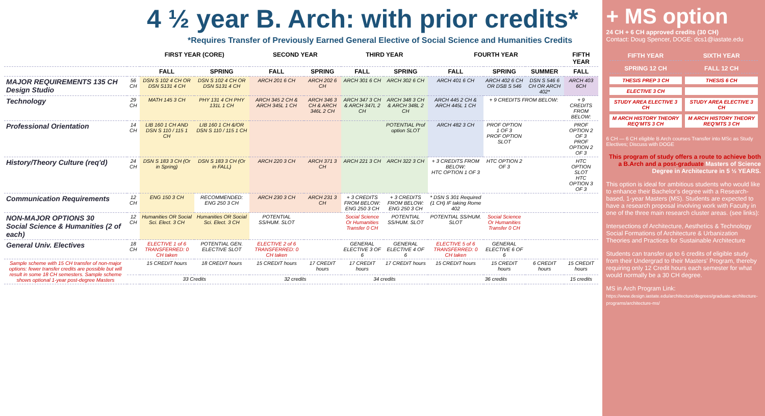4 ½ year B. Arch: with prior credits*
*Requires Transfer of Previously Earned General Elective of Social Science and Humanities Credits
| | | FIRST YEAR (CORE) | | SECOND YEAR | | THIRD YEAR | | FOURTH YEAR | | | FIFTH YEAR |
| --- | --- | --- | --- | --- | --- | --- | --- | --- | --- | --- | --- |
| | | FALL | SPRING | FALL | SPRING | FALL | SPRING | FALL | SPRING | SUMMER | FALL |
| MAJOR REQUIREMENTS 135 CH Design Studio | 56 CH | DSN S 102 4 CH OR DSN S131 4 CH | DSN S 102 4 CH OR DSN S131 4 CH | ARCH 201 6 CH | ARCH 202 6 CH | ARCH 301 6 CH | ARCH 302 6 CH | ARCH 401 6 CH | ARCH 402 6 CH OR DSB S 546 | DSN S 546 6 CH OR ARCH 402* | ARCH 403 6CH |
| Technology | 29 CH | MATH 145 3 CH | PHY 131 4 CH PHY 131L 1 CH | ARCH 345 2 CH & ARCH 345L 1 CH | ARCH 346 3 CH & ARCH 346L 2 CH | ARCH 347 3 CH & ARCH 347L 2 CH | ARCH 348 3 CH & ARCH 348L 2 CH | ARCH 445 2 CH & ARCH 445L 1 CH | + 9 CREDITS FROM BELOW: | | + 9 CREDITS FROM BELOW: |
| Professional Orientation | 14 CH | LIB 160 1 CH AND DSN S 110 / 115 1 CH | LIB 160 1 CH &/OR DSN S 110 / 115 1 CH | | | | POTENTIAL Prof option SLOT | ARCH 482 3 CH | PROF OPTION 1 OF 3 PROF OPTION SLOT | | PROF OPTION 2 OF 3 PROF OPTION 2 OF 3 |
| History/Theory Culture (req'd) | 24 CH | DSN S 183 3 CH (Or in Spring) | DSN S 183 3 CH (Or in FALL) | ARCH 220 3 CH | ARCH 371 3 CH | ARCH 221 3 CH | ARCH 322 3 CH | + 3 CREDITS FROM BELOW: HTC OPTION 1 OF 3 | HTC OPTION 2 OF 3 | | HTC OPTION SLOT HTC OPTION 3 OF 3 |
| Communication Requirements | 12 CH | ENG 150 3 CH | RECOMMENDED: ENG 250 3 CH | ARCH 230 3 CH | ARCH 231 3 CH | + 3 CREDITS FROM BELOW: ENG 250 3 CH | + 3 CREDITS FROM BELOW: ENG 250 3 CH | * DSN S 301 Required (1 CH) IF taking Rome 402 | | | |
| NON-MAJOR OPTIONS 30 Social Science & Humanities (2 of each) | 12 CH | Humanities OR Social Sci. Elect. 3 CH | Humanities OR Social Sci. Elect. 3 CH | POTENTIAL SS/HUM. SLOT | | Social Science Or Humanities Transfer 0 CH | POTENTIAL SS/HUM. SLOT | POTENTIAL SS/HUM. SLOT | Social Science Or Humanities Transfer 0 CH | | |
| General Univ. Electives | 18 CH | ELECTIVE 1 of 6 TRANSFERRED: 0 CH taken | POTENTIAL GEN. ELECTIVE SLOT | ELECTIVE 2 of 6 TRANSFERRED: 0 CH taken | | GENERAL ELECTIVE 3 OF 6 | GENERAL ELECTIVE 4 OF 6 | ELECTIVE 5 of 6 TRANSFERRED: 0 CH taken | GENERAL ELECTIVE 6 OF 6 | | |
| Sample scheme with 15 CH transfer of non-major options: fewer transfer credits are possible but will result in some 18 CH semesters. Sample scheme shows optional 1-year post-degree Masters | | 15 CREDIT hours | 18 CREDIT hours | 15 CREDIT hours | 17 CREDIT hours | 17 CREDIT hours | 17 CREDIT hours | 15 CREDIT hours | 15 CREDIT hours | 6 CREDIT hours | 15 CREDIT hours |
| | | 33 Credits | | 32 credits | | 34 credits | | 36 credits | | | 15 credits |
+ MS option
24 CH + 6 CH approved credits (30 CH)
Contact: Doug Spencer, DOGE: dcs1@iastate.edu
| FIFTH YEAR | SIXTH YEAR |
| --- | --- |
| SPRING 12 CH | FALL 12 CH |
| THESIS PREP 3 CH | THESIS 6 CH |
| ELECTIVE 3 CH | |
| STUDY AREA ELECTIVE 3 CH | STUDY AREA ELECTIVE 3 CH |
| M ARCH HISTORY THEORY REQ'MTS 3 CH | M ARCH HISTORY THEORY REQ'MTS 3 CH |
6 CH — 6 CH eligible B Arch courses Transfer into MSc as Study Electives; Discuss with DOGE
This program of study offers a route to achieve both a B.Arch and a post-graduate Masters of Science Degree in Architecture in 5 ½ YEARS.
This option is ideal for ambitious students who would like to enhance their Bachelor's degree with a Research-based, 1-year Masters (MS). Students are expected to have a research proposal involving work with Faculty in one of the three main research cluster areas. (see links):
Intersections of Architecture, Aesthetics & Technology
Social Formations of Architecture & Urbanization
Theories and Practices for Sustainable Architecture
Students can transfer up to 6 credits of eligible study from their Undergrad to their Masters' Program, thereby requiring only 12 Credit hours each semester for what would normally be a 30 CH degree.
MS in Arch Program Link:
https://www.design.iastate.edu/architecture/degrees/graduate-architecture-programs/architecture-ms/